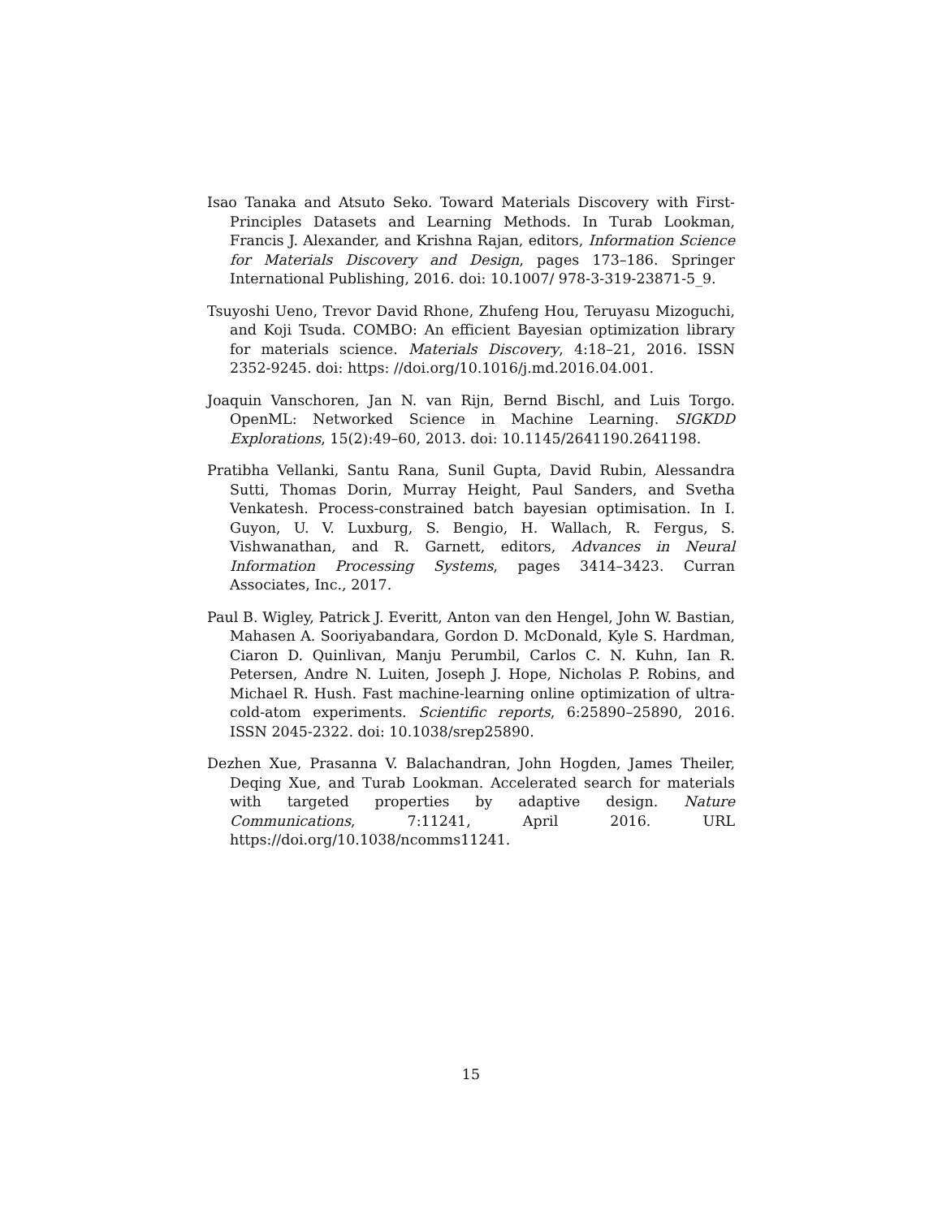Isao Tanaka and Atsuto Seko. Toward Materials Discovery with First-Principles Datasets and Learning Methods. In Turab Lookman, Francis J. Alexander, and Krishna Rajan, editors, Information Science for Materials Discovery and Design, pages 173–186. Springer International Publishing, 2016. doi: 10.1007/ 978-3-319-23871-5_9.
Tsuyoshi Ueno, Trevor David Rhone, Zhufeng Hou, Teruyasu Mizoguchi, and Koji Tsuda. COMBO: An efficient Bayesian optimization library for materials science. Materials Discovery, 4:18–21, 2016. ISSN 2352-9245. doi: https: //doi.org/10.1016/j.md.2016.04.001.
Joaquin Vanschoren, Jan N. van Rijn, Bernd Bischl, and Luis Torgo. OpenML: Networked Science in Machine Learning. SIGKDD Explorations, 15(2):49–60, 2013. doi: 10.1145/2641190.2641198.
Pratibha Vellanki, Santu Rana, Sunil Gupta, David Rubin, Alessandra Sutti, Thomas Dorin, Murray Height, Paul Sanders, and Svetha Venkatesh. Process-constrained batch bayesian optimisation. In I. Guyon, U. V. Luxburg, S. Bengio, H. Wallach, R. Fergus, S. Vishwanathan, and R. Garnett, editors, Advances in Neural Information Processing Systems, pages 3414–3423. Curran Associates, Inc., 2017.
Paul B. Wigley, Patrick J. Everitt, Anton van den Hengel, John W. Bastian, Mahasen A. Sooriyabandara, Gordon D. McDonald, Kyle S. Hardman, Ciaron D. Quinlivan, Manju Perumbil, Carlos C. N. Kuhn, Ian R. Petersen, Andre N. Luiten, Joseph J. Hope, Nicholas P. Robins, and Michael R. Hush. Fast machine-learning online optimization of ultra-cold-atom experiments. Scientific reports, 6:25890–25890, 2016. ISSN 2045-2322. doi: 10.1038/srep25890.
Dezhen Xue, Prasanna V. Balachandran, John Hogden, James Theiler, Deqing Xue, and Turab Lookman. Accelerated search for materials with targeted properties by adaptive design. Nature Communications, 7:11241, April 2016. URL https://doi.org/10.1038/ncomms11241.
15